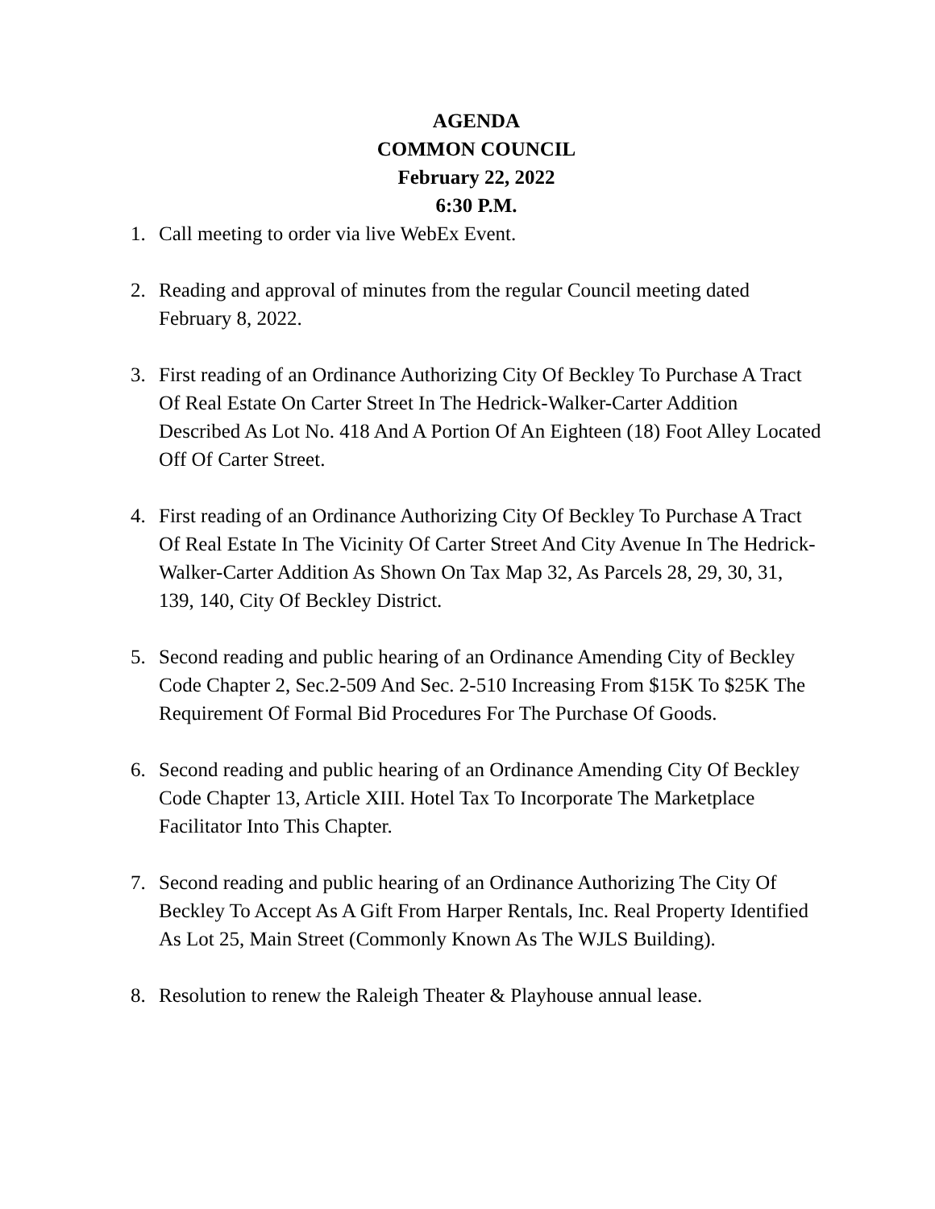AGENDA
COMMON COUNCIL
February 22, 2022
6:30 P.M.
1. Call meeting to order via live WebEx Event.
2. Reading and approval of minutes from the regular Council meeting dated February 8, 2022.
3. First reading of an Ordinance Authorizing City Of Beckley To Purchase A Tract Of Real Estate On Carter Street In The Hedrick-Walker-Carter Addition Described As Lot No. 418 And A Portion Of An Eighteen (18) Foot Alley Located Off Of Carter Street.
4. First reading of an Ordinance Authorizing City Of Beckley To Purchase A Tract Of Real Estate In The Vicinity Of Carter Street And City Avenue In The Hedrick-Walker-Carter Addition As Shown On Tax Map 32, As Parcels 28, 29, 30, 31, 139, 140, City Of Beckley District.
5. Second reading and public hearing of an Ordinance Amending City of Beckley Code Chapter 2, Sec.2-509 And Sec. 2-510 Increasing From $15K To $25K The Requirement Of Formal Bid Procedures For The Purchase Of Goods.
6. Second reading and public hearing of an Ordinance Amending City Of Beckley Code Chapter 13, Article XIII. Hotel Tax To Incorporate The Marketplace Facilitator Into This Chapter.
7. Second reading and public hearing of an Ordinance Authorizing The City Of Beckley To Accept As A Gift From Harper Rentals, Inc. Real Property Identified As Lot 25, Main Street (Commonly Known As The WJLS Building).
8. Resolution to renew the Raleigh Theater & Playhouse annual lease.